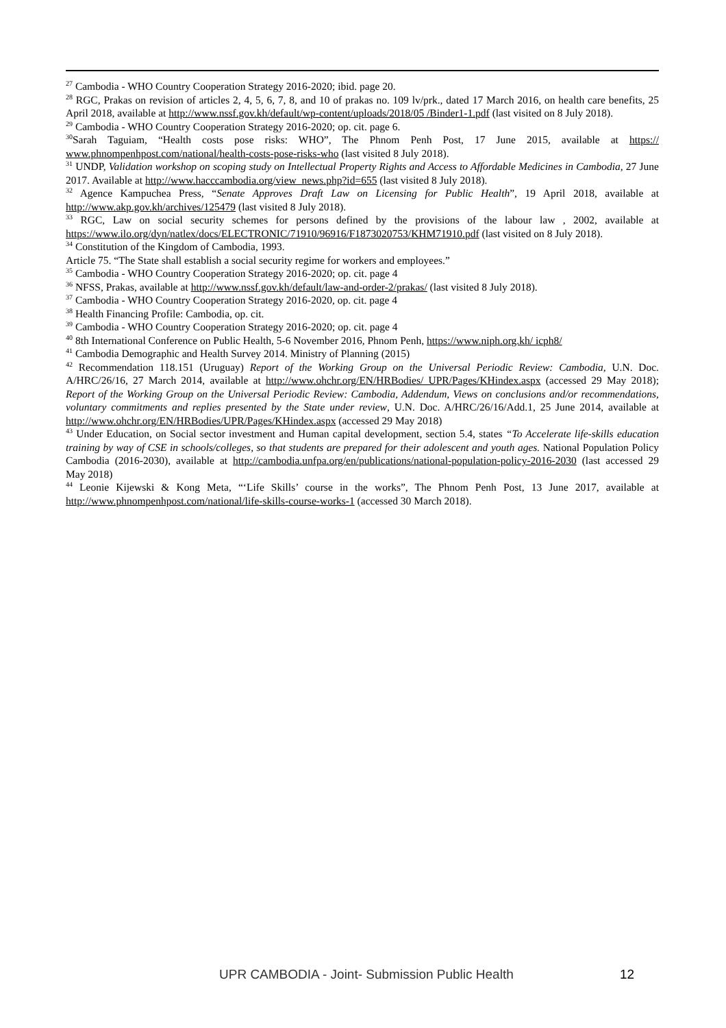<sup>27</sup> Cambodia - WHO Country Cooperation Strategy 2016-2020; ibid. page 20.
<sup>28</sup> RGC, Prakas on revision of articles 2, 4, 5, 6, 7, 8, and 10 of prakas no. 109 lv/prk., dated 17 March 2016, on health care benefits, 25 April 2018, available at http://www.nssf.gov.kh/default/wp-content/uploads/2018/05 /Binder1-1.pdf (last visited on 8 July 2018).
<sup>29</sup> Cambodia - WHO Country Cooperation Strategy 2016-2020; op. cit. page 6.
<sup>30</sup> Sarah Taguiam, “Health costs pose risks: WHO”, The Phnom Penh Post, 17 June 2015, available at https:// www.phnompenhpost.com/national/health-costs-pose-risks-who (last visited 8 July 2018).
<sup>31</sup> UNDP, Validation workshop on scoping study on Intellectual Property Rights and Access to Affordable Medicines in Cambodia, 27 June 2017. Available at http://www.hacccambodia.org/view_news.php?id=655 (last visited 8 July 2018).
<sup>32</sup> Agence Kampuchea Press, “Senate Approves Draft Law on Licensing for Public Health”, 19 April 2018, available at http://www.akp.gov.kh/archives/125479 (last visited 8 July 2018).
<sup>33</sup> RGC, Law on social security schemes for persons defined by the provisions of the labour law , 2002, available at https://www.ilo.org/dyn/natlex/docs/ELECTRONIC/71910/96916/F1873020753/KHM71910.pdf (last visited on 8 July 2018).
<sup>34</sup> Constitution of the Kingdom of Cambodia, 1993.
Article 75. “The State shall establish a social security regime for workers and employees.”
<sup>35</sup> Cambodia - WHO Country Cooperation Strategy 2016-2020; op. cit. page 4
<sup>36</sup> NFSS, Prakas, available at http://www.nssf.gov.kh/default/law-and-order-2/prakas/ (last visited 8 July 2018).
<sup>37</sup> Cambodia - WHO Country Cooperation Strategy 2016-2020, op. cit. page 4
<sup>38</sup> Health Financing Profile: Cambodia, op. cit.
<sup>39</sup> Cambodia - WHO Country Cooperation Strategy 2016-2020; op. cit. page 4
<sup>40</sup> 8th International Conference on Public Health, 5-6 November 2016, Phnom Penh, https://www.niph.org.kh/ icph8/
<sup>41</sup> Cambodia Demographic and Health Survey 2014. Ministry of Planning (2015)
<sup>42</sup> Recommendation 118.151 (Uruguay) Report of the Working Group on the Universal Periodic Review: Cambodia, U.N. Doc. A/HRC/26/16, 27 March 2014, available at http://www.ohchr.org/EN/HRBodies/ UPR/Pages/KHindex.aspx (accessed 29 May 2018); Report of the Working Group on the Universal Periodic Review: Cambodia, Addendum, Views on conclusions and/or recommendations, voluntary commitments and replies presented by the State under review, U.N. Doc. A/HRC/26/16/Add.1, 25 June 2014, available at http://www.ohchr.org/EN/HRBodies/UPR/Pages/KHindex.aspx (accessed 29 May 2018)
<sup>43</sup> Under Education, on Social sector investment and Human capital development, section 5.4, states “To Accelerate life-skills education training by way of CSE in schools/colleges, so that students are prepared for their adolescent and youth ages. National Population Policy Cambodia (2016-2030), available at http://cambodia.unfpa.org/en/publications/national-population-policy-2016-2030 (last accessed 29 May 2018)
<sup>44</sup> Leonie Kijewski & Kong Meta, “‘Life Skills’ course in the works”, The Phnom Penh Post, 13 June 2017, available at http://www.phnompenhpost.com/national/life-skills-course-works-1 (accessed 30 March 2018).
UPR CAMBODIA - Joint- Submission Public Health 12